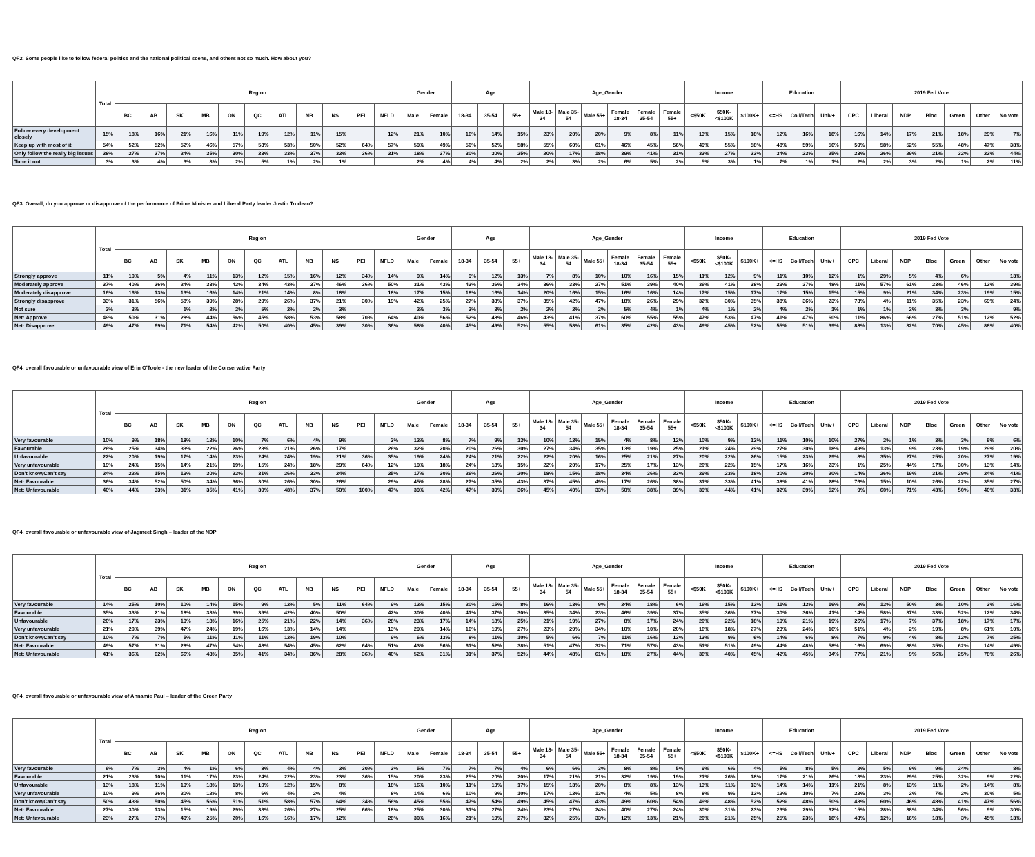QF2. Some people like to follow federal politics and the national political scene, and others not so much. How about you?
| | Total | Region | | | | | | | | | | | Gender | | Age | | | Age_Gender | | | | | | Income | | | Education | | | 2019 Fed Vote | | | | | | |
| --- | --- | --- | --- | --- | --- | --- | --- | --- | --- | --- | --- | --- | --- | --- | --- | --- | --- | --- | --- | --- | --- | --- | --- | --- | --- | --- | --- | --- | --- | --- | --- | --- | --- | --- | --- | --- |
| | | BC | AB | SK | MB | ON | QC | ATL | NB | NS | PEI | NFLD | Male | Female | 18-34 | 35-54 | 55+ | Male 18-34 | Male 35-54 | Male 55+ | Female 18-34 | Female 35-54 | Female 55+ | <$50K | $50K-<$100K | $100K+ | <=HS | Coll/Tech | Univ+ | CPC | Liberal | NDP | Bloc | Green | Other | No vote |
| Follow every development closely | 15% | 18% | 16% | 21% | 16% | 11% | 19% | 12% | 11% | 15% | | 12% | 21% | 10% | 16% | 14% | 15% | 23% | 20% | 20% | 9% | 8% | 11% | 13% | 15% | 18% | 12% | 16% | 18% | 16% | 14% | 17% | 21% | 18% | 29% | 7% |
| Keep up with most of it | 54% | 52% | 52% | 52% | 46% | 57% | 53% | 53% | 50% | 52% | 64% | 57% | 59% | 49% | 50% | 52% | 58% | 55% | 60% | 61% | 46% | 45% | 56% | 49% | 55% | 58% | 48% | 59% | 56% | 59% | 58% | 52% | 55% | 48% | 47% | 38% |
| Only follow the really big issues | 28% | 27% | 27% | 24% | 35% | 30% | 23% | 33% | 37% | 32% | 36% | 31% | 18% | 37% | 30% | 30% | 25% | 20% | 17% | 18% | 39% | 41% | 31% | 33% | 27% | 23% | 34% | 23% | 25% | 23% | 26% | 29% | 21% | 32% | 22% | 44% |
| Tune it out | 3% | 3% | 4% | 3% | 3% | 2% | 5% | 1% | 2% | 1% | | | 2% | 4% | 4% | 4% | 2% | 2% | 3% | 2% | 6% | 5% | 2% | 5% | 3% | 1% | 7% | 1% | 1% | 2% | 2% | 3% | 2% | 1% | 2% | 11% |
QF3. Overall, do you approve or disapprove of the performance of Prime Minister and Liberal Party leader Justin Trudeau?
| | Total | Region | | | | | | | | | | | Gender | | Age | | | Age_Gender | | | | | | Income | | | Education | | | 2019 Fed Vote | | | | | | |
| --- | --- | --- | --- | --- | --- | --- | --- | --- | --- | --- | --- | --- | --- | --- | --- | --- | --- | --- | --- | --- | --- | --- | --- | --- | --- | --- | --- | --- | --- | --- | --- | --- | --- | --- | --- | --- |
| | | BC | AB | SK | MB | ON | QC | ATL | NB | NS | PEI | NFLD | Male | Female | 18-34 | 35-54 | 55+ | Male 18-34 | Male 35-54 | Male 55+ | Female 18-34 | Female 35-54 | Female 55+ | <$50K | $50K-<$100K | $100K+ | <=HS | Coll/Tech | Univ+ | CPC | Liberal | NDP | Bloc | Green | Other | No vote |
| Strongly approve | 11% | 10% | 5% | 4% | 11% | 13% | 12% | 15% | 16% | 12% | 34% | 14% | 9% | 14% | 9% | 12% | 13% | 7% | 8% | 10% | 10% | 16% | 15% | 11% | 12% | 9% | 11% | 10% | 12% | 1% | 29% | 5% | 4% | 6% | | 13% |
| Moderately approve | 37% | 40% | 26% | 24% | 33% | 42% | 34% | 43% | 37% | 46% | 36% | 50% | 31% | 43% | 43% | 36% | 34% | 36% | 33% | 27% | 51% | 39% | 40% | 36% | 41% | 38% | 29% | 37% | 48% | 11% | 57% | 61% | 23% | 46% | 12% | 39% |
| Moderately disapprove | 16% | 16% | 13% | 13% | 16% | 14% | 21% | 14% | 8% | 18% | | 18% | 17% | 15% | 18% | 16% | 14% | 20% | 16% | 15% | 16% | 16% | 14% | 17% | 15% | 17% | 17% | 15% | 15% | 15% | 9% | 21% | 34% | 23% | 19% | 15% |
| Strongly disapprove | 33% | 31% | 56% | 58% | 39% | 28% | 29% | 26% | 37% | 21% | 30% | 19% | 42% | 25% | 27% | 33% | 37% | 35% | 42% | 47% | 18% | 26% | 29% | 32% | 30% | 35% | 38% | 36% | 23% | 73% | 4% | 11% | 35% | 23% | 69% | 24% |
| Not sure | 3% | 3% | | 1% | 2% | 2% | 5% | 2% | 2% | 3% | | | 2% | 3% | 3% | 3% | 2% | 2% | 2% | 2% | 5% | 4% | 1% | 4% | 1% | 2% | 4% | 2% | 1% | 1% | 1% | 2% | 3% | 3% | | 9% |
| Net: Approve | 49% | 50% | 31% | 28% | 44% | 56% | 45% | 58% | 53% | 58% | 70% | 64% | 40% | 56% | 52% | 48% | 46% | 43% | 41% | 37% | 60% | 55% | 55% | 47% | 53% | 47% | 41% | 47% | 60% | 11% | 86% | 66% | 27% | 51% | 12% | 52% |
| Net: Disapprove | 49% | 47% | 69% | 71% | 54% | 42% | 50% | 40% | 45% | 39% | 30% | 36% | 58% | 40% | 45% | 49% | 52% | 55% | 58% | 61% | 35% | 42% | 43% | 49% | 45% | 52% | 55% | 51% | 39% | 88% | 13% | 32% | 70% | 45% | 88% | 40% |
QF4. overall favourable or unfavourable view of Erin O'Toole - the new leader of the Conservative Party
| | Total | Region | | | | | | | | | | | Gender | | Age | | | Age_Gender | | | | | | Income | | | Education | | | 2019 Fed Vote | | | | | | |
| --- | --- | --- | --- | --- | --- | --- | --- | --- | --- | --- | --- | --- | --- | --- | --- | --- | --- | --- | --- | --- | --- | --- | --- | --- | --- | --- | --- | --- | --- | --- | --- | --- | --- | --- | --- | --- |
| | | BC | AB | SK | MB | ON | QC | ATL | NB | NS | PEI | NFLD | Male | Female | 18-34 | 35-54 | 55+ | Male 18-34 | Male 35-54 | Male 55+ | Female 18-34 | Female 35-54 | Female 55+ | <$50K | $50K-<$100K | $100K+ | <=HS | Coll/Tech | Univ+ | CPC | Liberal | NDP | Bloc | Green | Other | No vote |
| Very favourable | 10% | 9% | 18% | 18% | 12% | 10% | 7% | 6% | 4% | 9% | | 3% | 12% | 8% | 7% | 9% | 13% | 10% | 12% | 15% | 4% | 8% | 12% | 10% | 9% | 12% | 11% | 10% | 10% | 27% | 2% | 1% | 3% | 3% | 6% | 6% |
| Favourable | 26% | 25% | 34% | 33% | 22% | 26% | 23% | 21% | 26% | 17% | | 26% | 32% | 20% | 20% | 26% | 30% | 27% | 34% | 35% | 13% | 19% | 25% | 21% | 24% | 29% | 27% | 30% | 18% | 49% | 13% | 9% | 23% | 19% | 29% | 20% |
| Unfavourable | 22% | 20% | 19% | 17% | 14% | 23% | 24% | 24% | 19% | 21% | 36% | 35% | 19% | 24% | 24% | 21% | 22% | 22% | 20% | 16% | 25% | 21% | 27% | 20% | 22% | 26% | 15% | 23% | 29% | 8% | 35% | 27% | 25% | 20% | 27% | 19% |
| Very unfavourable | 19% | 24% | 15% | 14% | 21% | 19% | 15% | 24% | 18% | 29% | 64% | 12% | 19% | 18% | 24% | 18% | 15% | 22% | 20% | 17% | 25% | 17% | 13% | 20% | 22% | 15% | 17% | 16% | 23% | 1% | 25% | 44% | 17% | 30% | 13% | 14% |
| Don't know/Can't say | 24% | 22% | 15% | 19% | 30% | 22% | 31% | 26% | 33% | 24% | | 25% | 17% | 30% | 26% | 26% | 20% | 18% | 15% | 18% | 34% | 36% | 23% | 29% | 23% | 18% | 30% | 20% | 20% | 14% | 26% | 19% | 31% | 29% | 24% | 41% |
| Net: Favourable | 36% | 34% | 52% | 50% | 34% | 36% | 30% | 26% | 30% | 26% | | 29% | 45% | 28% | 27% | 35% | 43% | 37% | 45% | 49% | 17% | 26% | 38% | 31% | 33% | 41% | 38% | 41% | 28% | 76% | 15% | 10% | 26% | 22% | 35% | 27% |
| Net: Unfavourable | 40% | 44% | 33% | 31% | 35% | 41% | 39% | 48% | 37% | 50% | 100% | 47% | 39% | 42% | 47% | 39% | 36% | 45% | 40% | 33% | 50% | 38% | 39% | 39% | 44% | 41% | 32% | 39% | 52% | 9% | 60% | 71% | 43% | 50% | 40% | 33% |
QF4. overall favourable or unfavourable view of Jagmeet Singh – leader of the NDP
| | Total | Region | | | | | | | | | | | Gender | | Age | | | Age_Gender | | | | | | Income | | | Education | | | 2019 Fed Vote | | | | | | |
| --- | --- | --- | --- | --- | --- | --- | --- | --- | --- | --- | --- | --- | --- | --- | --- | --- | --- | --- | --- | --- | --- | --- | --- | --- | --- | --- | --- | --- | --- | --- | --- | --- | --- | --- | --- | --- |
| | | BC | AB | SK | MB | ON | QC | ATL | NB | NS | PEI | NFLD | Male | Female | 18-34 | 35-54 | 55+ | Male 18-34 | Male 35-54 | Male 55+ | Female 18-34 | Female 35-54 | Female 55+ | <$50K | $50K-<$100K | $100K+ | <=HS | Coll/Tech | Univ+ | CPC | Liberal | NDP | Bloc | Green | Other | No vote |
| Very favourable | 14% | 25% | 10% | 10% | 14% | 15% | 9% | 12% | 5% | 11% | 64% | 9% | 12% | 15% | 20% | 15% | 8% | 16% | 13% | 9% | 24% | 18% | 6% | 16% | 15% | 12% | 11% | 12% | 16% | 2% | 12% | 50% | 3% | 10% | 3% | 16% |
| Favourable | 35% | 33% | 21% | 18% | 33% | 39% | 39% | 42% | 40% | 50% | | 42% | 30% | 40% | 41% | 37% | 30% | 35% | 34% | 23% | 46% | 39% | 37% | 35% | 36% | 37% | 30% | 36% | 41% | 14% | 58% | 37% | 33% | 52% | 12% | 34% |
| Unfavourable | 20% | 17% | 23% | 19% | 18% | 16% | 25% | 21% | 22% | 14% | 36% | 28% | 23% | 17% | 14% | 18% | 25% | 21% | 19% | 27% | 8% | 17% | 24% | 20% | 22% | 18% | 19% | 21% | 19% | 26% | 17% | 7% | 37% | 18% | 17% | 17% |
| Very unfavourable | 21% | 20% | 39% | 47% | 24% | 19% | 16% | 13% | 14% | 14% | | 13% | 29% | 14% | 16% | 19% | 27% | 23% | 29% | 34% | 10% | 10% | 20% | 16% | 18% | 27% | 23% | 24% | 16% | 51% | 4% | 2% | 19% | 8% | 61% | 10% |
| Don't know/Can't say | 10% | 7% | 7% | 5% | 11% | 11% | 11% | 12% | 19% | 10% | | 9% | 6% | 13% | 8% | 11% | 10% | 5% | 6% | 7% | 11% | 16% | 13% | 13% | 9% | 6% | 14% | 6% | 8% | 7% | 9% | 4% | 8% | 12% | 7% | 25% |
| Net: Favourable | 49% | 57% | 31% | 28% | 47% | 54% | 48% | 54% | 45% | 62% | 64% | 51% | 43% | 56% | 61% | 52% | 38% | 51% | 47% | 32% | 71% | 57% | 43% | 51% | 51% | 49% | 44% | 48% | 58% | 16% | 69% | 88% | 35% | 62% | 14% | 49% |
| Net: Unfavourable | 41% | 36% | 62% | 66% | 43% | 35% | 41% | 34% | 36% | 28% | 36% | 40% | 52% | 31% | 31% | 37% | 52% | 44% | 48% | 61% | 18% | 27% | 44% | 36% | 40% | 45% | 42% | 45% | 34% | 77% | 21% | 9% | 56% | 25% | 78% | 26% |
QF4. overall favourable or unfavourable view of Annamie Paul – leader of the Green Party
| | Total | Region | | | | | | | | | | | Gender | | Age | | | Age_Gender | | | | | | Income | | | Education | | | 2019 Fed Vote | | | | | | |
| --- | --- | --- | --- | --- | --- | --- | --- | --- | --- | --- | --- | --- | --- | --- | --- | --- | --- | --- | --- | --- | --- | --- | --- | --- | --- | --- | --- | --- | --- | --- | --- | --- | --- | --- | --- | --- |
| | | BC | AB | SK | MB | ON | QC | ATL | NB | NS | PEI | NFLD | Male | Female | 18-34 | 35-54 | 55+ | Male 18-34 | Male 35-54 | Male 55+ | Female 18-34 | Female 35-54 | Female 55+ | <$50K | $50K-<$100K | $100K+ | <=HS | Coll/Tech | Univ+ | CPC | Liberal | NDP | Bloc | Green | Other | No vote |
| Very favourable | 6% | 7% | 3% | 4% | 1% | 6% | 8% | 4% | 4% | 2% | 30% | 3% | 5% | 7% | 7% | 7% | 4% | 6% | 6% | 3% | 8% | 8% | 5% | 9% | 6% | 4% | 5% | 8% | 5% | 2% | 5% | 9% | 9% | 24% | | 8% |
| Favourable | 21% | 23% | 10% | 11% | 17% | 23% | 24% | 22% | 23% | 23% | 36% | 15% | 20% | 23% | 25% | 20% | 20% | 17% | 21% | 21% | 32% | 19% | 19% | 21% | 26% | 18% | 17% | 21% | 26% | 13% | 23% | 29% | 25% | 32% | 9% | 22% |
| Unfavourable | 13% | 18% | 11% | 19% | 18% | 13% | 10% | 12% | 15% | 8% | | 18% | 16% | 10% | 11% | 10% | 17% | 15% | 13% | 20% | 8% | 8% | 13% | 13% | 11% | 13% | 14% | 14% | 11% | 21% | 8% | 13% | 11% | 2% | 14% | 8% |
| Very unfavourable | 10% | 9% | 26% | 20% | 12% | 8% | 6% | 4% | 2% | 4% | | 8% | 14% | 6% | 10% | 9% | 10% | 17% | 12% | 13% | 4% | 5% | 8% | 8% | 9% | 12% | 12% | 10% | 7% | 22% | 3% | 2% | 7% | 2% | 30% | 5% |
| Don't know/Can't say | 50% | 43% | 50% | 45% | 56% | 51% | 51% | 58% | 57% | 64% | 34% | 56% | 45% | 55% | 47% | 54% | 49% | 45% | 47% | 43% | 49% | 60% | 54% | 49% | 48% | 52% | 52% | 48% | 50% | 43% | 60% | 46% | 48% | 41% | 47% | 56% |
| Net: Favourable | 27% | 30% | 13% | 15% | 19% | 29% | 33% | 26% | 27% | 25% | 66% | 18% | 25% | 30% | 31% | 27% | 24% | 23% | 27% | 24% | 40% | 27% | 24% | 30% | 31% | 23% | 23% | 29% | 32% | 15% | 28% | 38% | 34% | 56% | 9% | 30% |
| Net: Unfavourable | 23% | 27% | 37% | 40% | 25% | 20% | 16% | 16% | 17% | 12% | | 26% | 30% | 16% | 21% | 19% | 27% | 32% | 25% | 33% | 12% | 13% | 21% | 20% | 21% | 25% | 25% | 23% | 18% | 43% | 12% | 16% | 18% | 3% | 45% | 13% |